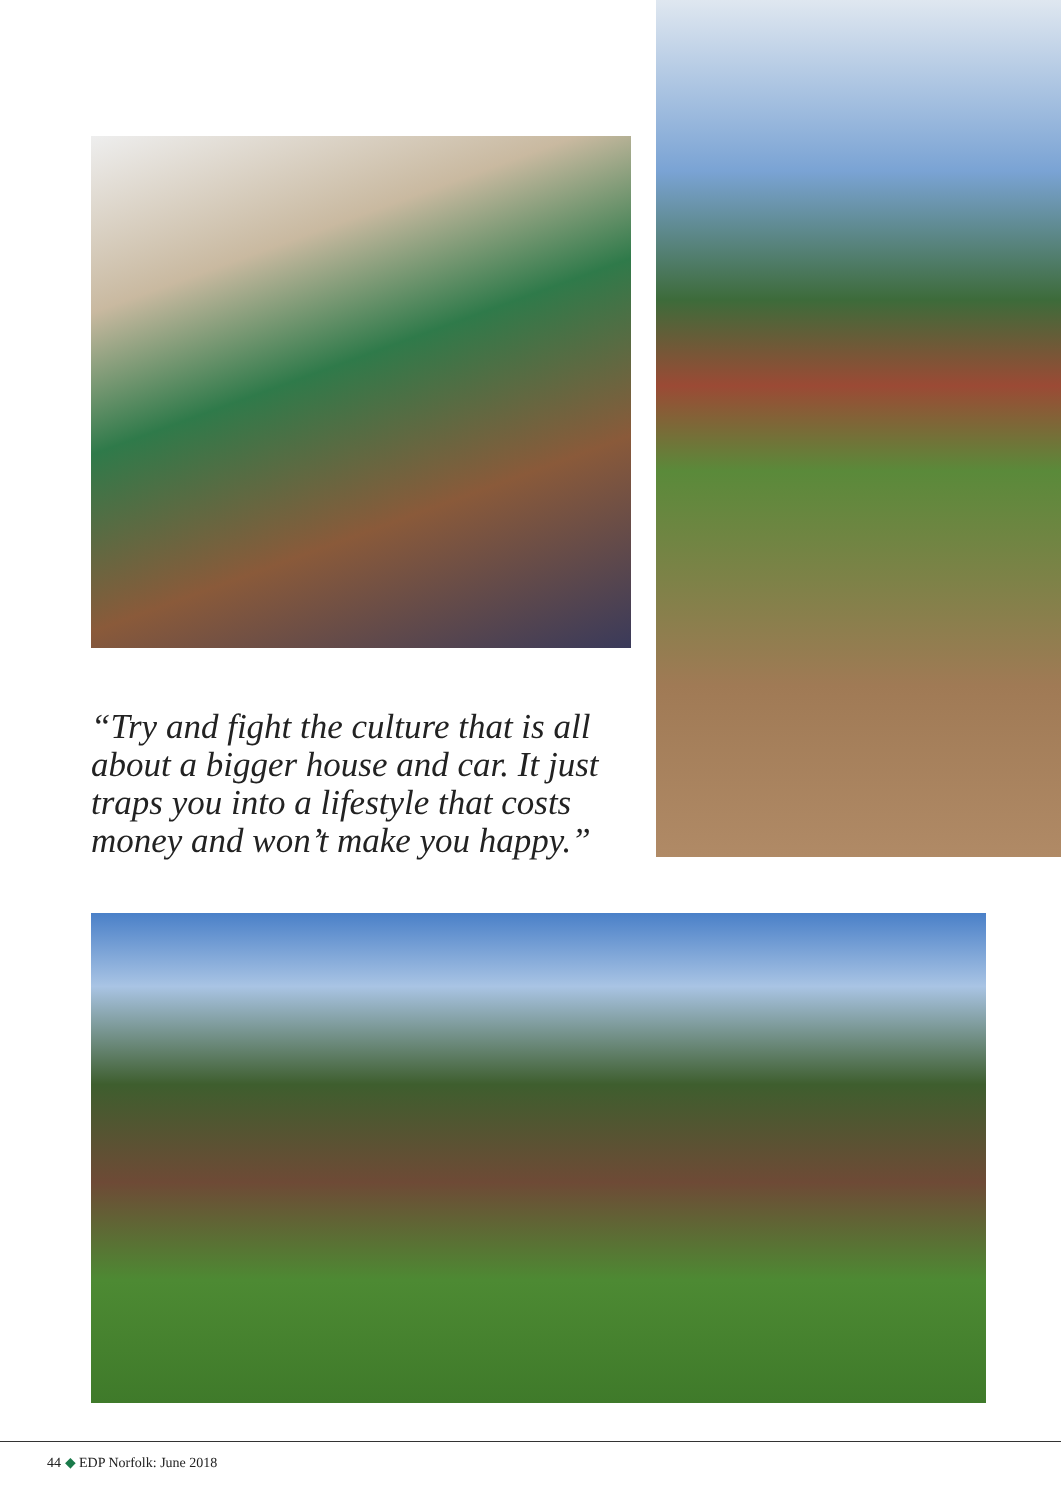“Try and fight the culture that is all about a bigger house and car. It just traps you into a lifestyle that costs money and won’t make you happy.”
44 ◆ EDP Norfolk: June 2018